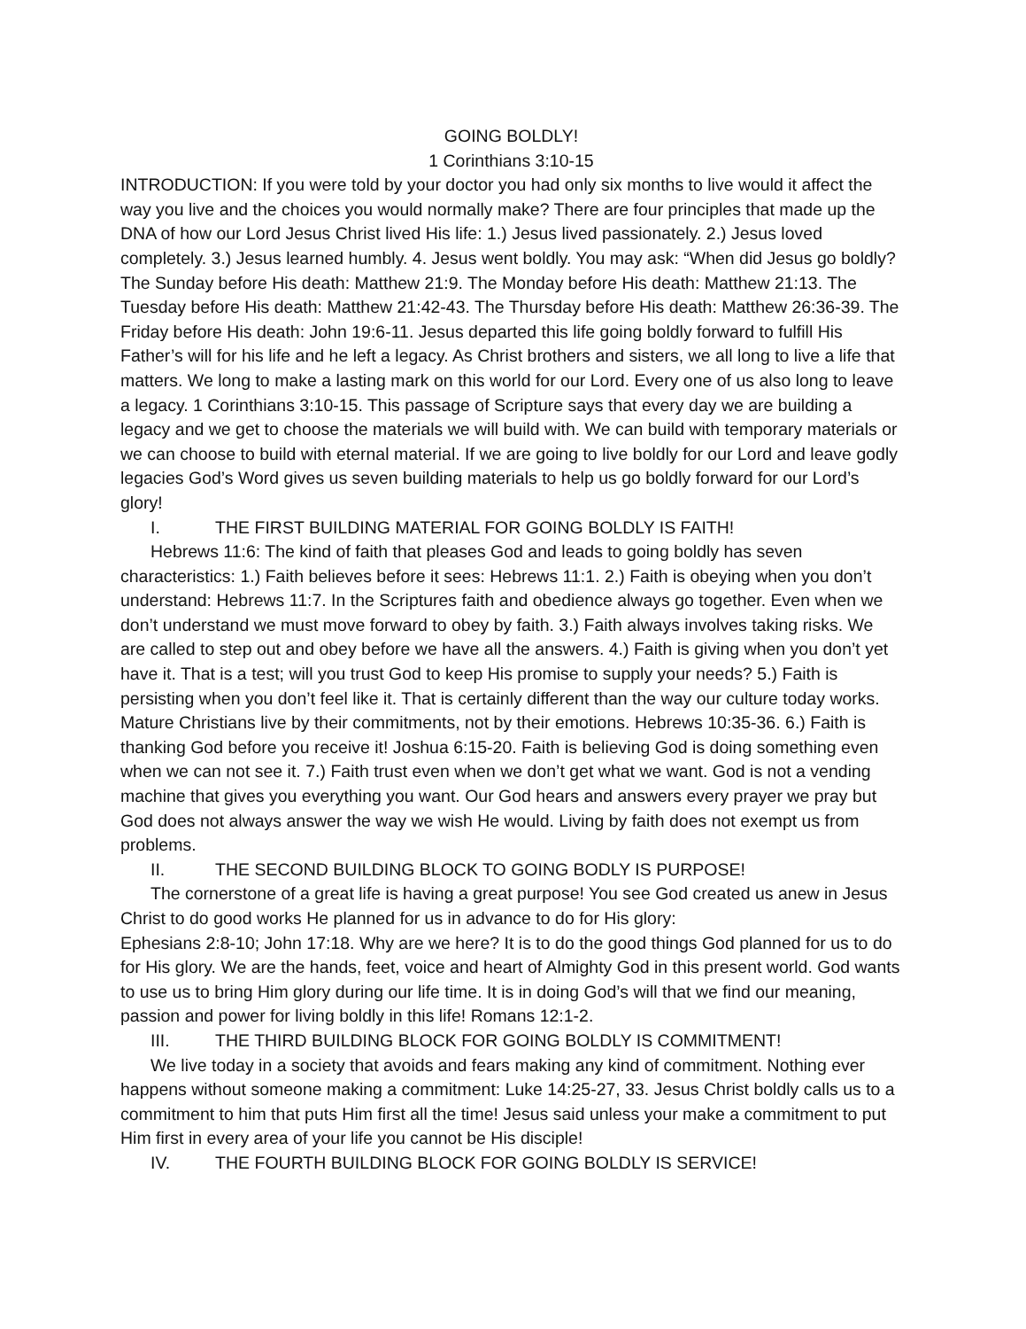GOING BOLDLY!
1 Corinthians 3:10-15
INTRODUCTION: If you were told by your doctor you had only six months to live would it affect the way you live and the choices you would normally make? There are four principles that made up the DNA of how our Lord Jesus Christ lived His life: 1.) Jesus lived passionately. 2.) Jesus loved completely. 3.) Jesus learned humbly. 4. Jesus went boldly. You may ask: “When did Jesus go boldly? The Sunday before His death: Matthew 21:9. The Monday before His death: Matthew 21:13. The Tuesday before His death: Matthew 21:42-43. The Thursday before His death: Matthew 26:36-39. The Friday before His death: John 19:6-11. Jesus departed this life going boldly forward to fulfill His Father’s will for his life and he left a legacy. As Christ brothers and sisters, we all long to live a life that matters. We long to make a lasting mark on this world for our Lord. Every one of us also long to leave a legacy. 1 Corinthians 3:10-15. This passage of Scripture says that every day we are building a legacy and we get to choose the materials we will build with. We can build with temporary materials or we can choose to build with eternal material. If we are going to live boldly for our Lord and leave godly legacies God’s Word gives us seven building materials to help us go boldly forward for our Lord’s glory!
I. THE FIRST BUILDING MATERIAL FOR GOING BOLDLY IS FAITH!
Hebrews 11:6: The kind of faith that pleases God and leads to going boldly has seven characteristics: 1.) Faith believes before it sees: Hebrews 11:1. 2.) Faith is obeying when you don’t understand: Hebrews 11:7. In the Scriptures faith and obedience always go together. Even when we don’t understand we must move forward to obey by faith. 3.) Faith always involves taking risks. We are called to step out and obey before we have all the answers. 4.) Faith is giving when you don’t yet have it. That is a test; will you trust God to keep His promise to supply your needs? 5.) Faith is persisting when you don’t feel like it. That is certainly different than the way our culture today works. Mature Christians live by their commitments, not by their emotions. Hebrews 10:35-36. 6.) Faith is thanking God before you receive it! Joshua 6:15-20. Faith is believing God is doing something even when we can not see it. 7.) Faith trust even when we don’t get what we want. God is not a vending machine that gives you everything you want. Our God hears and answers every prayer we pray but God does not always answer the way we wish He would. Living by faith does not exempt us from problems.
II. THE SECOND BUILDING BLOCK TO GOING BODLY IS PURPOSE!
The cornerstone of a great life is having a great purpose! You see God created us anew in Jesus Christ to do good works He planned for us in advance to do for His glory:
Ephesians 2:8-10; John 17:18. Why are we here? It is to do the good things God planned for us to do for His glory. We are the hands, feet, voice and heart of Almighty God in this present world. God wants to use us to bring Him glory during our life time. It is in doing God’s will that we find our meaning, passion and power for living boldly in this life! Romans 12:1-2.
III. THE THIRD BUILDING BLOCK FOR GOING BOLDLY IS COMMITMENT!
We live today in a society that avoids and fears making any kind of commitment. Nothing ever happens without someone making a commitment: Luke 14:25-27, 33. Jesus Christ boldly calls us to a commitment to him that puts Him first all the time! Jesus said unless your make a commitment to put Him first in every area of your life you cannot be His disciple!
IV. THE FOURTH BUILDING BLOCK FOR GOING BOLDLY IS SERVICE!